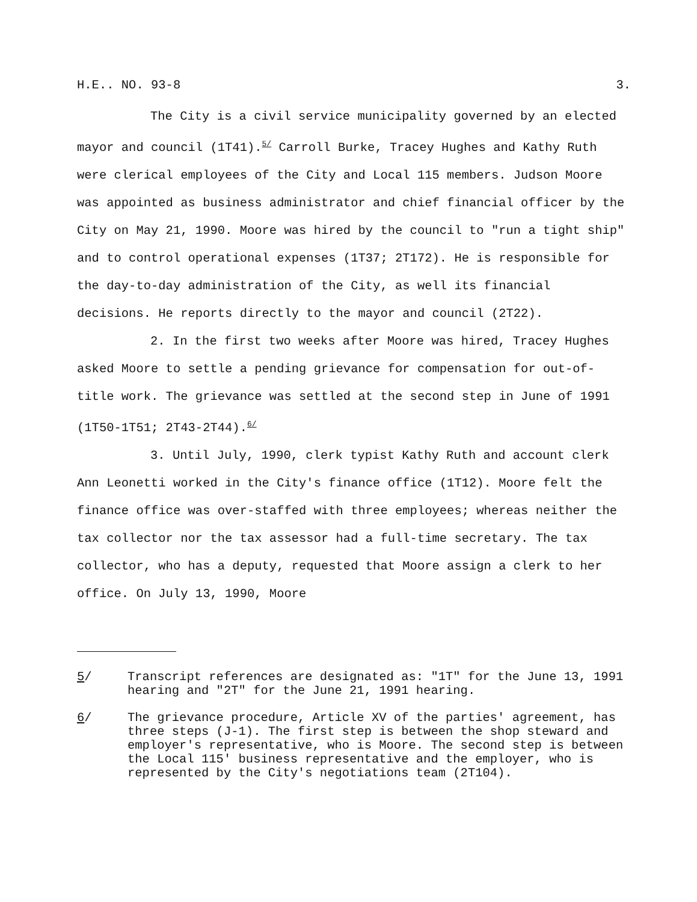H.E.. NO. 93-8 3.
The City is a civil service municipality governed by an elected mayor and council (1T41).<sup>5/</sup> Carroll Burke, Tracey Hughes and Kathy Ruth were clerical employees of the City and Local 115 members. Judson Moore was appointed as business administrator and chief financial officer by the City on May 21, 1990. Moore was hired by the council to "run a tight ship" and to control operational expenses (1T37; 2T172). He is responsible for the day-to-day administration of the City, as well its financial decisions. He reports directly to the mayor and council (2T22).
2. In the first two weeks after Moore was hired, Tracey Hughes asked Moore to settle a pending grievance for compensation for out-of-title work. The grievance was settled at the second step in June of 1991 (1T50-1T51; 2T43-2T44).<sup>6/</sup>
3. Until July, 1990, clerk typist Kathy Ruth and account clerk Ann Leonetti worked in the City's finance office (1T12). Moore felt the finance office was over-staffed with three employees; whereas neither the tax collector nor the tax assessor had a full-time secretary. The tax collector, who has a deputy, requested that Moore assign a clerk to her office. On July 13, 1990, Moore
5/ Transcript references are designated as: "1T" for the June 13, 1991 hearing and "2T" for the June 21, 1991 hearing.
6/ The grievance procedure, Article XV of the parties' agreement, has three steps (J-1). The first step is between the shop steward and employer's representative, who is Moore. The second step is between the Local 115' business representative and the employer, who is represented by the City's negotiations team (2T104).